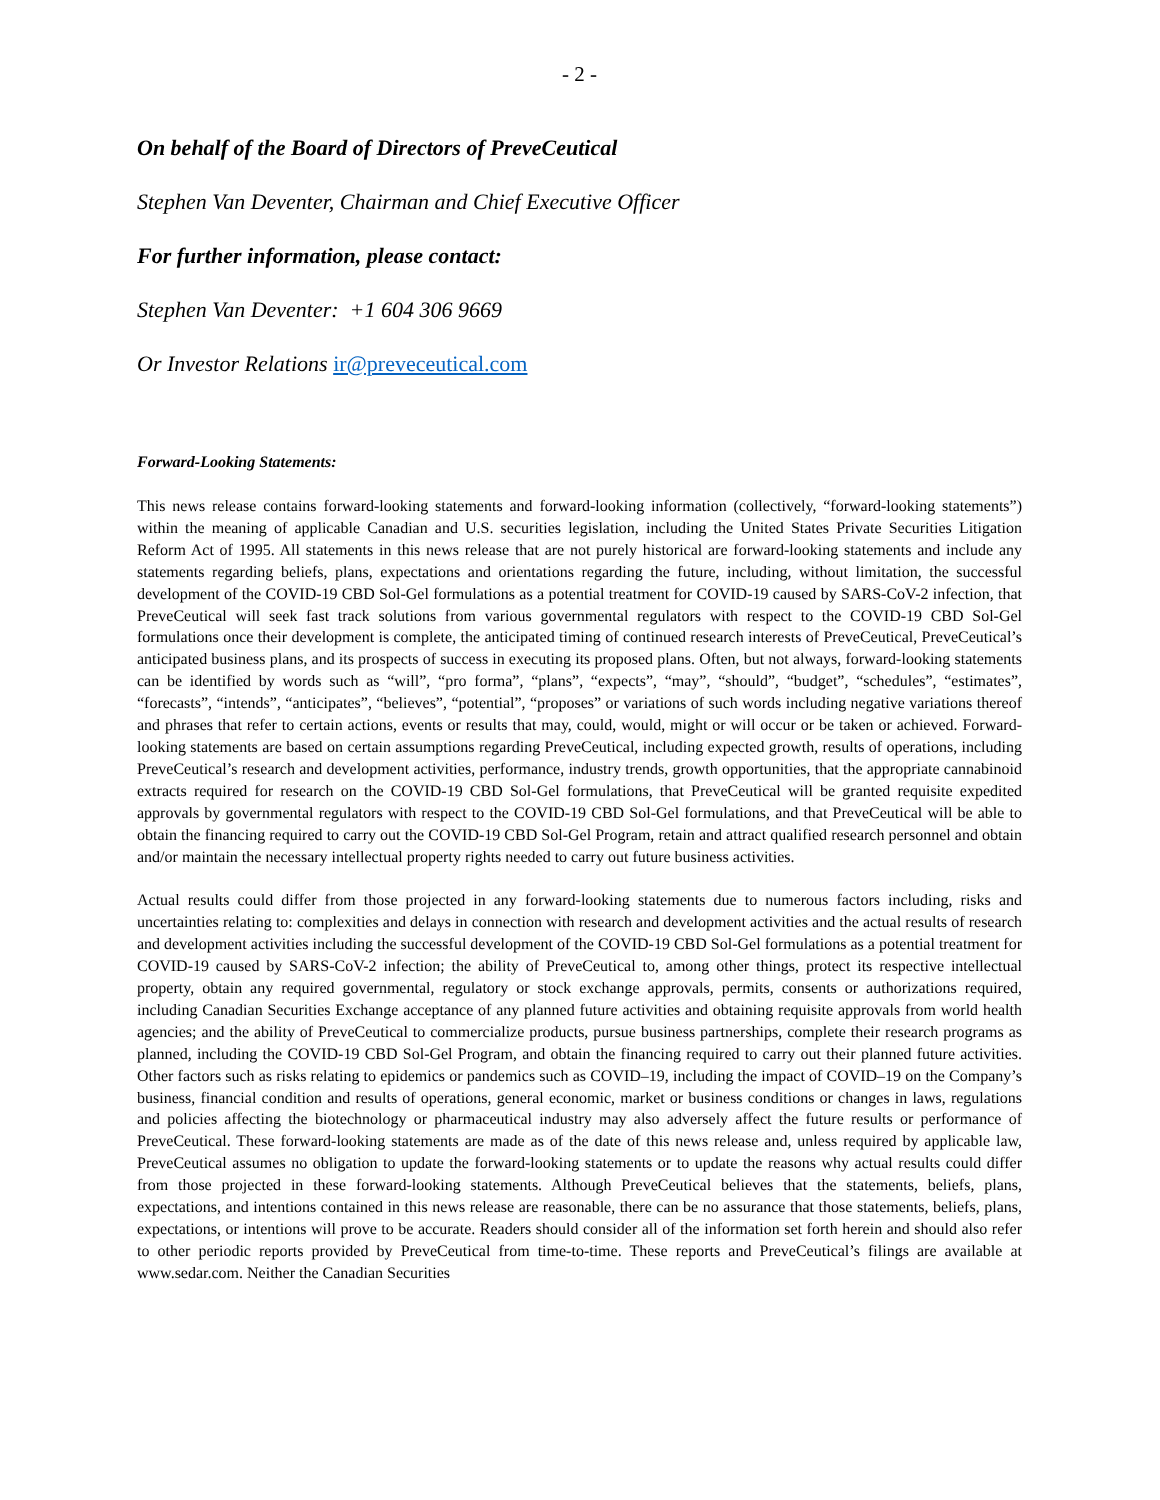- 2 -
On behalf of the Board of Directors of PreveCeutical
Stephen Van Deventer, Chairman and Chief Executive Officer
For further information, please contact:
Stephen Van Deventer: +1 604 306 9669
Or Investor Relations ir@preveceutical.com
Forward-Looking Statements:
This news release contains forward-looking statements and forward-looking information (collectively, “forward-looking statements”) within the meaning of applicable Canadian and U.S. securities legislation, including the United States Private Securities Litigation Reform Act of 1995. All statements in this news release that are not purely historical are forward-looking statements and include any statements regarding beliefs, plans, expectations and orientations regarding the future, including, without limitation, the successful development of the COVID-19 CBD Sol-Gel formulations as a potential treatment for COVID-19 caused by SARS-CoV-2 infection, that PreveCeutical will seek fast track solutions from various governmental regulators with respect to the COVID-19 CBD Sol-Gel formulations once their development is complete, the anticipated timing of continued research interests of PreveCeutical, PreveCeutical’s anticipated business plans, and its prospects of success in executing its proposed plans. Often, but not always, forward-looking statements can be identified by words such as “will”, “pro forma”, “plans”, “expects”, “may”, “should”, “budget”, “schedules”, “estimates”, “forecasts”, “intends”, “anticipates”, “believes”, “potential”, “proposes” or variations of such words including negative variations thereof and phrases that refer to certain actions, events or results that may, could, would, might or will occur or be taken or achieved. Forward-looking statements are based on certain assumptions regarding PreveCeutical, including expected growth, results of operations, including PreveCeutical’s research and development activities, performance, industry trends, growth opportunities, that the appropriate cannabinoid extracts required for research on the COVID-19 CBD Sol-Gel formulations, that PreveCeutical will be granted requisite expedited approvals by governmental regulators with respect to the COVID-19 CBD Sol-Gel formulations, and that PreveCeutical will be able to obtain the financing required to carry out the COVID-19 CBD Sol-Gel Program, retain and attract qualified research personnel and obtain and/or maintain the necessary intellectual property rights needed to carry out future business activities.
Actual results could differ from those projected in any forward-looking statements due to numerous factors including, risks and uncertainties relating to: complexities and delays in connection with research and development activities and the actual results of research and development activities including the successful development of the COVID-19 CBD Sol-Gel formulations as a potential treatment for COVID-19 caused by SARS-CoV-2 infection; the ability of PreveCeutical to, among other things, protect its respective intellectual property, obtain any required governmental, regulatory or stock exchange approvals, permits, consents or authorizations required, including Canadian Securities Exchange acceptance of any planned future activities and obtaining requisite approvals from world health agencies; and the ability of PreveCeutical to commercialize products, pursue business partnerships, complete their research programs as planned, including the COVID-19 CBD Sol-Gel Program, and obtain the financing required to carry out their planned future activities. Other factors such as risks relating to epidemics or pandemics such as COVID–19, including the impact of COVID–19 on the Company’s business, financial condition and results of operations, general economic, market or business conditions or changes in laws, regulations and policies affecting the biotechnology or pharmaceutical industry may also adversely affect the future results or performance of PreveCeutical. These forward-looking statements are made as of the date of this news release and, unless required by applicable law, PreveCeutical assumes no obligation to update the forward-looking statements or to update the reasons why actual results could differ from those projected in these forward-looking statements. Although PreveCeutical believes that the statements, beliefs, plans, expectations, and intentions contained in this news release are reasonable, there can be no assurance that those statements, beliefs, plans, expectations, or intentions will prove to be accurate. Readers should consider all of the information set forth herein and should also refer to other periodic reports provided by PreveCeutical from time-to-time. These reports and PreveCeutical’s filings are available at www.sedar.com. Neither the Canadian Securities